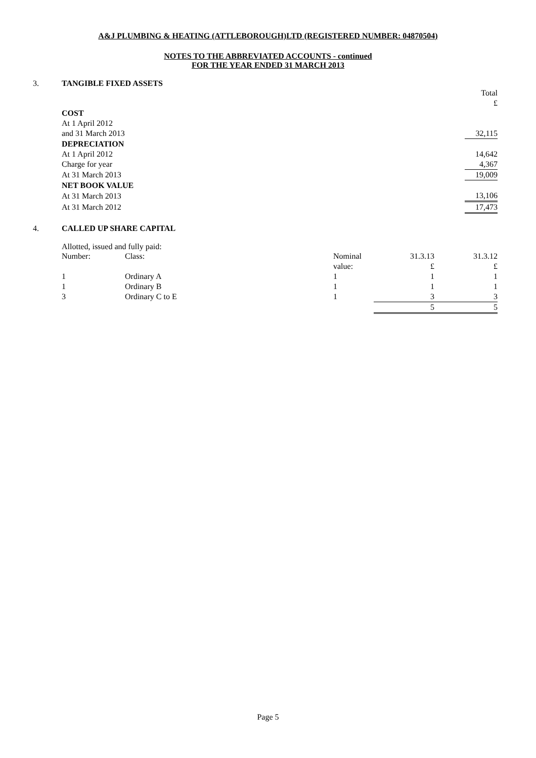A&J PLUMBING & HEATING (ATTLEBOROUGH)LTD (REGISTERED NUMBER: 04870504)
NOTES TO THE ABBREVIATED ACCOUNTS - continued
FOR THE YEAR ENDED 31 MARCH 2013
3. TANGIBLE FIXED ASSETS
| | Total |
| | £ |
| COST | |
| At 1 April 2012 | |
| and 31 March 2013 | 32,115 |
| DEPRECIATION | |
| At 1 April 2012 | 14,642 |
| Charge for year | 4,367 |
| At 31 March 2013 | 19,009 |
| NET BOOK VALUE | |
| At 31 March 2013 | 13,106 |
| At 31 March 2012 | 17,473 |
4. CALLED UP SHARE CAPITAL
Allotted, issued and fully paid:
| Number: | Class: | Nominal | 31.3.13 | 31.3.12 |
| | | value: | £ | £ |
| 1 | Ordinary A | 1 | 1 | 1 |
| 1 | Ordinary B | 1 | 1 | 1 |
| 3 | Ordinary C to E | 1 | 3 | 3 |
| | | | 5 | 5 |
Page 5